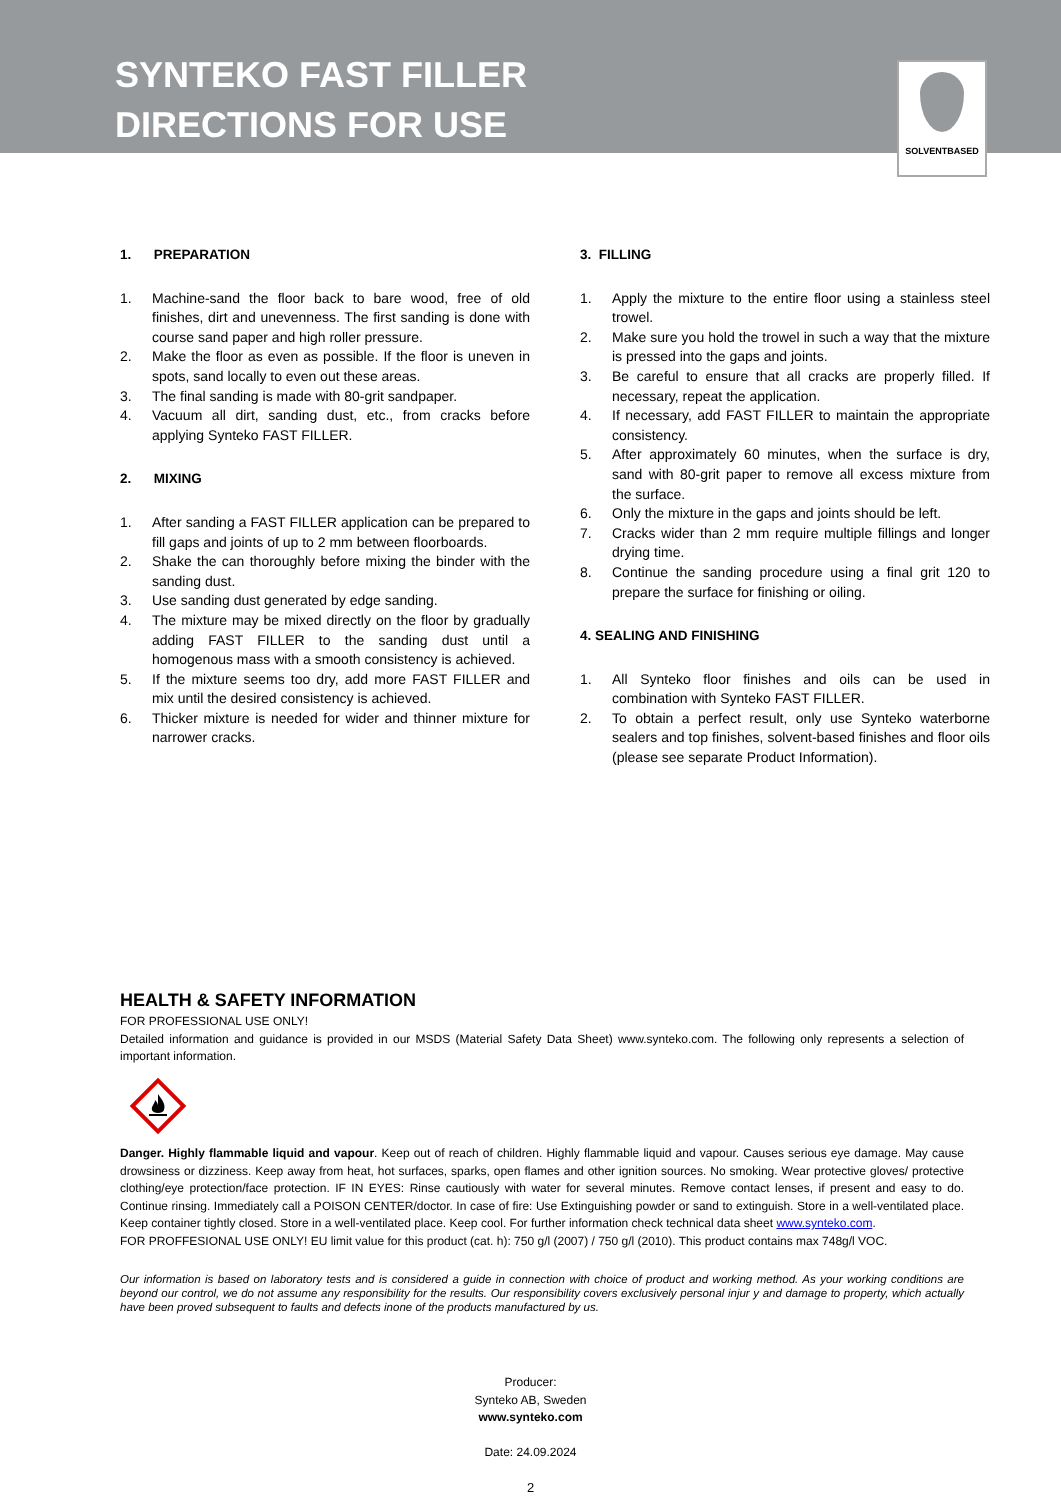SYNTEKO FAST FILLER
DIRECTIONS FOR USE
SOLVENTBASED
1. PREPARATION
1. Machine-sand the floor back to bare wood, free of old finishes, dirt and unevenness. The first sanding is done with course sand paper and high roller pressure.
2. Make the floor as even as possible. If the floor is uneven in spots, sand locally to even out these areas.
3. The final sanding is made with 80-grit sandpaper.
4. Vacuum all dirt, sanding dust, etc., from cracks before applying Synteko FAST FILLER.
2. MIXING
1. After sanding a FAST FILLER application can be prepared to fill gaps and joints of up to 2 mm between floorboards.
2. Shake the can thoroughly before mixing the binder with the sanding dust.
3. Use sanding dust generated by edge sanding.
4. The mixture may be mixed directly on the floor by gradually adding FAST FILLER to the sanding dust until a homogenous mass with a smooth consistency is achieved.
5. If the mixture seems too dry, add more FAST FILLER and mix until the desired consistency is achieved.
6. Thicker mixture is needed for wider and thinner mixture for narrower cracks.
3. FILLING
1. Apply the mixture to the entire floor using a stainless steel trowel.
2. Make sure you hold the trowel in such a way that the mixture is pressed into the gaps and joints.
3. Be careful to ensure that all cracks are properly filled. If necessary, repeat the application.
4. If necessary, add FAST FILLER to maintain the appropriate consistency.
5. After approximately 60 minutes, when the surface is dry, sand with 80-grit paper to remove all excess mixture from the surface.
6. Only the mixture in the gaps and joints should be left.
7. Cracks wider than 2 mm require multiple fillings and longer drying time.
8. Continue the sanding procedure using a final grit 120 to prepare the surface for finishing or oiling.
4. SEALING AND FINISHING
1. All Synteko floor finishes and oils can be used in combination with Synteko FAST FILLER.
2. To obtain a perfect result, only use Synteko waterborne sealers and top finishes, solvent-based finishes and floor oils (please see separate Product Information).
HEALTH & SAFETY INFORMATION
FOR PROFESSIONAL USE ONLY!
Detailed information and guidance is provided in our MSDS (Material Safety Data Sheet) www.synteko.com. The following only represents a selection of important information.
Danger. Highly flammable liquid and vapour. Keep out of reach of children. Highly flammable liquid and vapour. Causes serious eye damage. May cause drowsiness or dizziness. Keep away from heat, hot surfaces, sparks, open flames and other ignition sources. No smoking. Wear protective gloves/ protective clothing/eye protection/face protection. IF IN EYES: Rinse cautiously with water for several minutes. Remove contact lenses, if present and easy to do. Continue rinsing. Immediately call a POISON CENTER/doctor. In case of fire: Use Extinguishing powder or sand to extinguish. Store in a well-ventilated place. Keep container tightly closed. Store in a well-ventilated place. Keep cool. For further information check technical data sheet www.synteko.com.
FOR PROFFESIONAL USE ONLY! EU limit value for this product (cat. h): 750 g/l (2007) / 750 g/l (2010). This product contains max 748g/l VOC.
Our information is based on laboratory tests and is considered a guide in connection with choice of product and working method. As your working conditions are beyond our control, we do not assume any responsibility for the results. Our responsibility covers exclusively personal injur y and damage to property, which actually have been proved subsequent to faults and defects inone of the products manufactured by us.
Producer:
Synteko AB, Sweden
www.synteko.com
Date: 24.09.2024
2